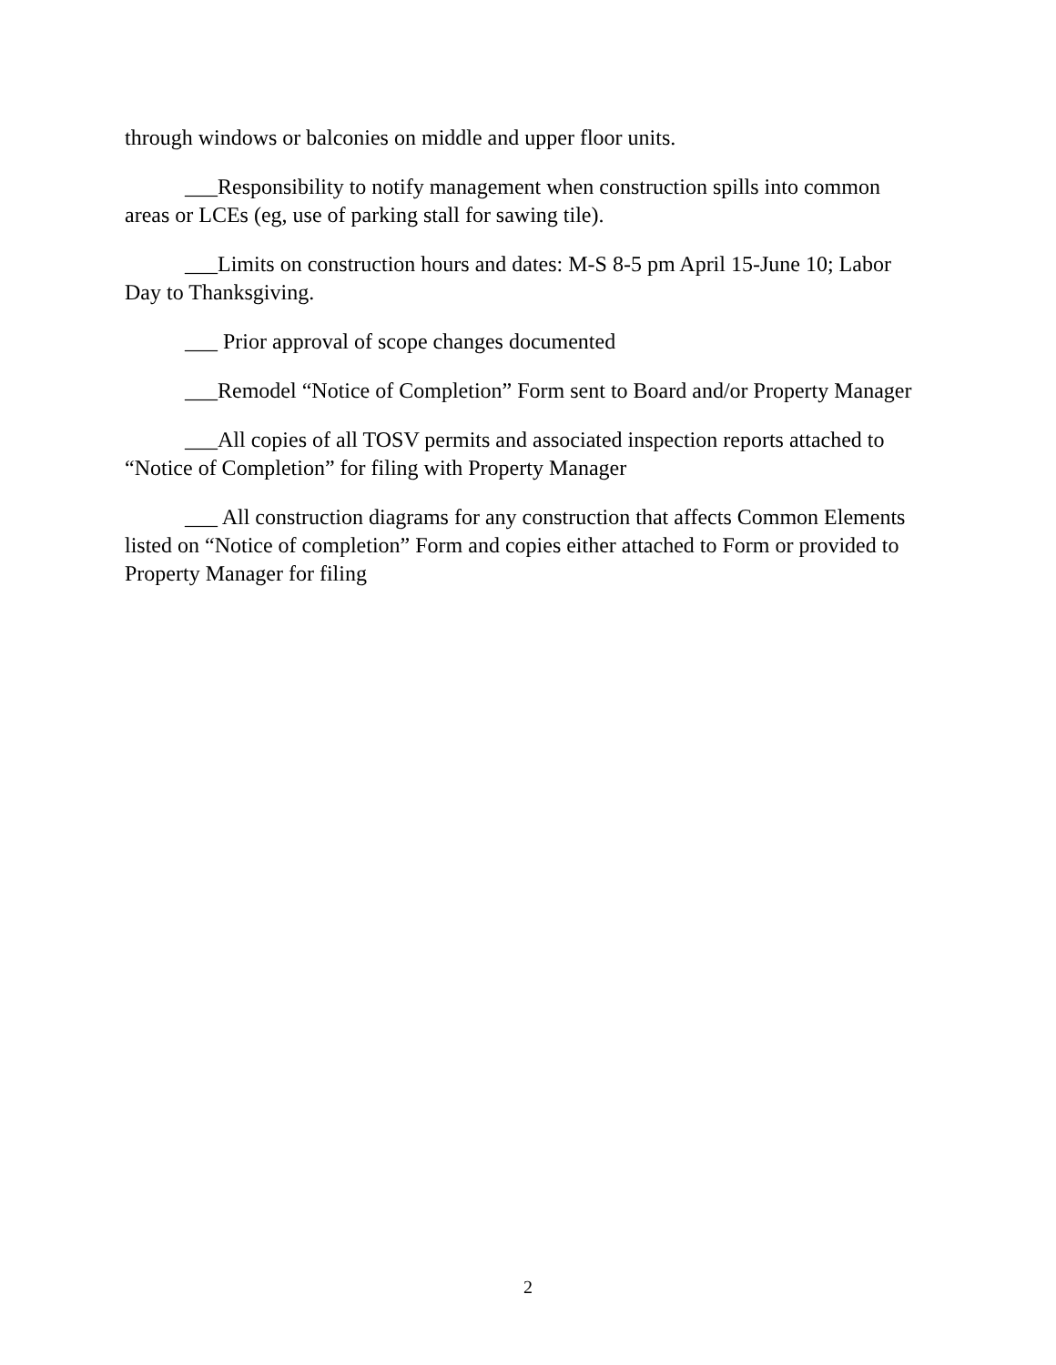through windows or balconies on middle and upper floor units.
___Responsibility to notify management when construction spills into common areas or LCEs (eg, use of parking stall for sawing tile).
___Limits on construction hours and dates: M-S 8-5 pm April 15-June 10; Labor Day to Thanksgiving.
___ Prior approval of scope changes documented
___Remodel “Notice of Completion” Form sent to Board and/or Property Manager
___All copies of all TOSV permits and associated inspection reports attached to “Notice of Completion” for filing with Property Manager
___ All construction diagrams for any construction that affects Common Elements listed on “Notice of completion” Form and copies either attached to Form or provided to Property Manager for filing
2